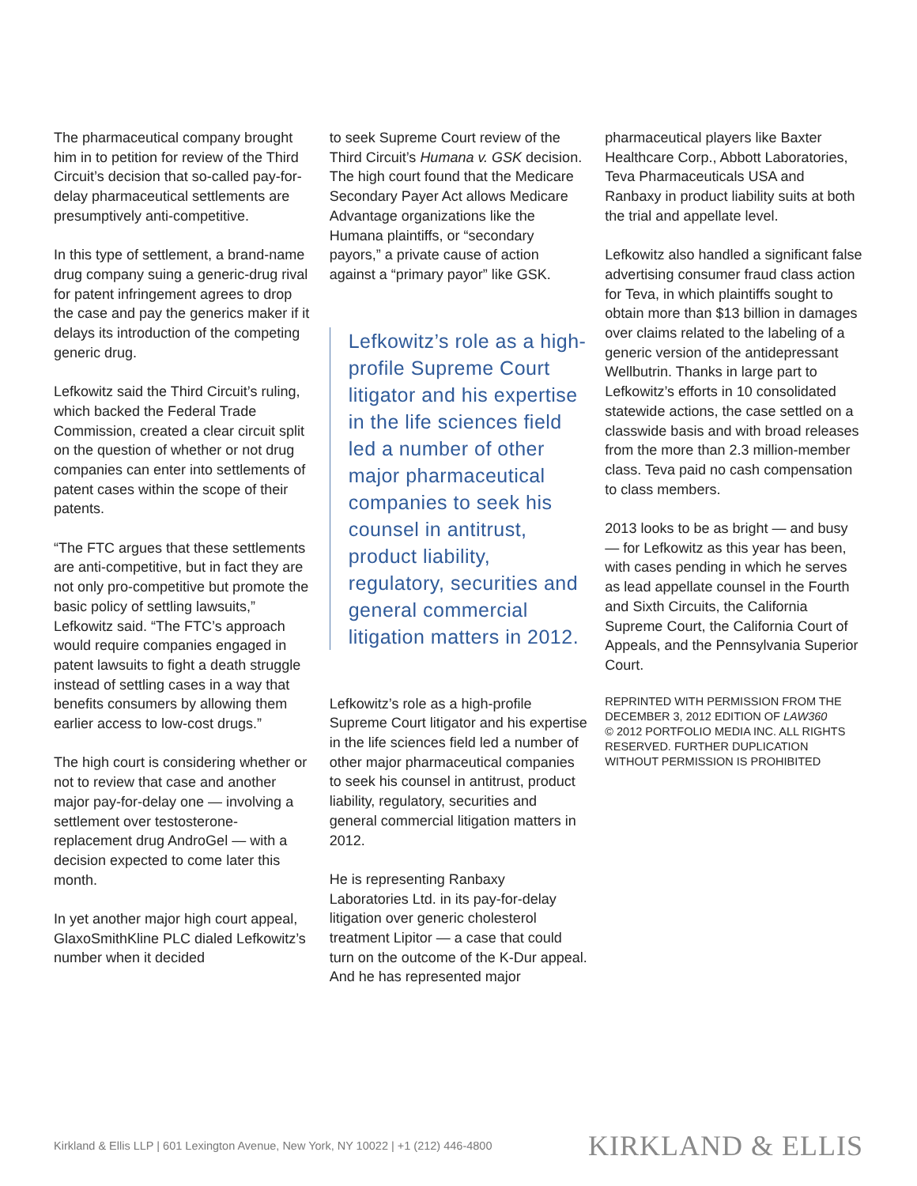The pharmaceutical company brought him in to petition for review of the Third Circuit’s decision that so-called pay-for-delay pharmaceutical settlements are presumptively anti-competitive.
In this type of settlement, a brand-name drug company suing a generic-drug rival for patent infringement agrees to drop the case and pay the generics maker if it delays its introduction of the competing generic drug.
Lefkowitz said the Third Circuit’s ruling, which backed the Federal Trade Commission, created a clear circuit split on the question of whether or not drug companies can enter into settlements of patent cases within the scope of their patents.
“The FTC argues that these settlements are anti-competitive, but in fact they are not only pro-competitive but promote the basic policy of settling lawsuits,” Lefkowitz said. “The FTC’s approach would require companies engaged in patent lawsuits to fight a death struggle instead of settling cases in a way that benefits consumers by allowing them earlier access to low-cost drugs.”
The high court is considering whether or not to review that case and another major pay-for-delay one — involving a settlement over testosterone-replacement drug AndroGel — with a decision expected to come later this month.
In yet another major high court appeal, GlaxoSmithKline PLC dialed Lefkowitz’s number when it decided
to seek Supreme Court review of the Third Circuit’s Humana v. GSK decision. The high court found that the Medicare Secondary Payer Act allows Medicare Advantage organizations like the Humana plaintiffs, or “secondary payors,” a private cause of action against a “primary payor” like GSK.
Lefkowitz’s role as a high-profile Supreme Court litigator and his expertise in the life sciences field led a number of other major pharmaceutical companies to seek his counsel in antitrust, product liability, regulatory, securities and general commercial litigation matters in 2012.
Lefkowitz’s role as a high-profile Supreme Court litigator and his expertise in the life sciences field led a number of other major pharmaceutical companies to seek his counsel in antitrust, product liability, regulatory, securities and general commercial litigation matters in 2012.
He is representing Ranbaxy Laboratories Ltd. in its pay-for-delay litigation over generic cholesterol treatment Lipitor — a case that could turn on the outcome of the K-Dur appeal. And he has represented major
pharmaceutical players like Baxter Healthcare Corp., Abbott Laboratories, Teva Pharmaceuticals USA and Ranbaxy in product liability suits at both the trial and appellate level.
Lefkowitz also handled a significant false advertising consumer fraud class action for Teva, in which plaintiffs sought to obtain more than $13 billion in damages over claims related to the labeling of a generic version of the antidepressant Wellbutrin. Thanks in large part to Lefkowitz’s efforts in 10 consolidated statewide actions, the case settled on a classwide basis and with broad releases from the more than 2.3 million-member class. Teva paid no cash compensation to class members.
2013 looks to be as bright — and busy — for Lefkowitz as this year has been, with cases pending in which he serves as lead appellate counsel in the Fourth and Sixth Circuits, the California Supreme Court, the California Court of Appeals, and the Pennsylvania Superior Court.
REPRINTED WITH PERMISSION FROM THE DECEMBER 3, 2012 EDITION OF LAW360
© 2012 PORTFOLIO MEDIA INC. ALL RIGHTS RESERVED. FURTHER DUPLICATION WITHOUT PERMISSION IS PROHIBITED
Kirkland & Ellis LLP | 601 Lexington Avenue, New York, NY 10022 | +1 (212) 446-4800
KIRKLAND & ELLIS